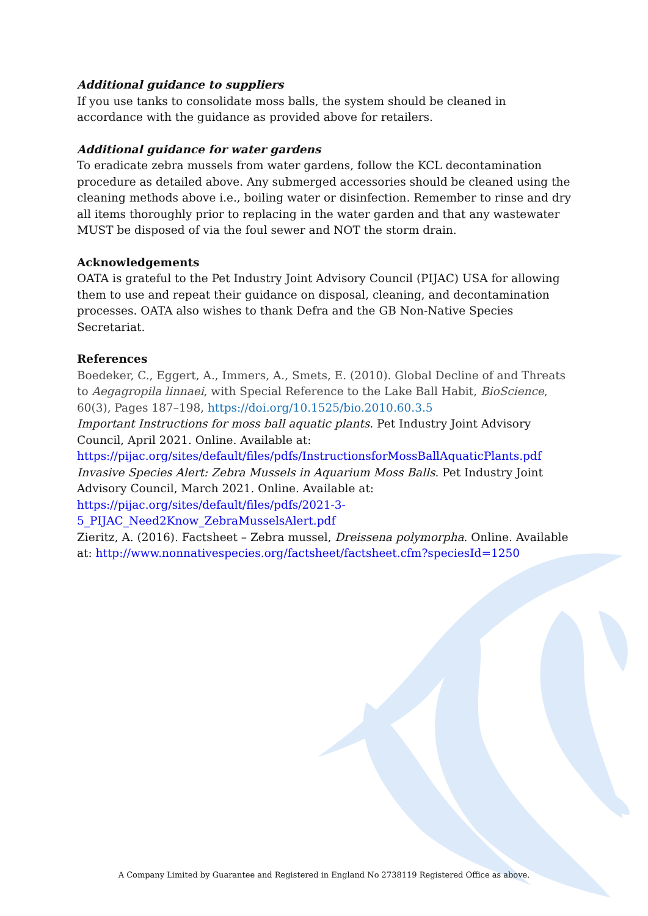Additional guidance to suppliers
If you use tanks to consolidate moss balls, the system should be cleaned in accordance with the guidance as provided above for retailers.
Additional guidance for water gardens
To eradicate zebra mussels from water gardens, follow the KCL decontamination procedure as detailed above. Any submerged accessories should be cleaned using the cleaning methods above i.e., boiling water or disinfection. Remember to rinse and dry all items thoroughly prior to replacing in the water garden and that any wastewater MUST be disposed of via the foul sewer and NOT the storm drain.
Acknowledgements
OATA is grateful to the Pet Industry Joint Advisory Council (PIJAC) USA for allowing them to use and repeat their guidance on disposal, cleaning, and decontamination processes. OATA also wishes to thank Defra and the GB Non-Native Species Secretariat.
References
Boedeker, C., Eggert, A., Immers, A., Smets, E. (2010). Global Decline of and Threats to Aegagropila linnaei, with Special Reference to the Lake Ball Habit, BioScience, 60(3), Pages 187–198, https://doi.org/10.1525/bio.2010.60.3.5
Important Instructions for moss ball aquatic plants. Pet Industry Joint Advisory Council, April 2021. Online. Available at: https://pijac.org/sites/default/files/pdfs/InstructionsforMossBallAquaticPlants.pdf
Invasive Species Alert: Zebra Mussels in Aquarium Moss Balls. Pet Industry Joint Advisory Council, March 2021. Online. Available at: https://pijac.org/sites/default/files/pdfs/2021-3-5_PIJAC_Need2Know_ZebraMusselsAlert.pdf
Zieritz, A. (2016). Factsheet – Zebra mussel, Dreissena polymorpha. Online. Available at: http://www.nonnativespecies.org/factsheet/factsheet.cfm?speciesId=1250
A Company Limited by Guarantee and Registered in England No 2738119 Registered Office as above.